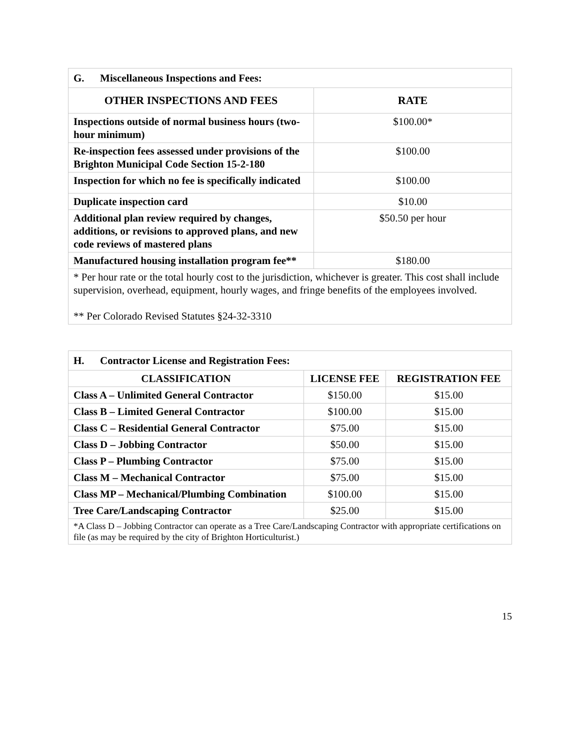| G. Miscellaneous Inspections and Fees: | |
| OTHER INSPECTIONS AND FEES | RATE |
| Inspections outside of normal business hours (two-hour minimum) | $100.00* |
| Re-inspection fees assessed under provisions of the Brighton Municipal Code Section 15-2-180 | $100.00 |
| Inspection for which no fee is specifically indicated | $100.00 |
| Duplicate inspection card | $10.00 |
| Additional plan review required by changes, additions, or revisions to approved plans, and new code reviews of mastered plans | $50.50 per hour |
| Manufactured housing installation program fee** | $180.00 |
| * Per hour rate or the total hourly cost to the jurisdiction, whichever is greater. This cost shall include supervision, overhead, equipment, hourly wages, and fringe benefits of the employees involved. ** Per Colorado Revised Statutes §24-32-3310 | |
| H. Contractor License and Registration Fees: | | |
| CLASSIFICATION | LICENSE FEE | REGISTRATION FEE |
| Class A – Unlimited General Contractor | $150.00 | $15.00 |
| Class B – Limited General Contractor | $100.00 | $15.00 |
| Class C – Residential General Contractor | $75.00 | $15.00 |
| Class D – Jobbing Contractor | $50.00 | $15.00 |
| Class P – Plumbing Contractor | $75.00 | $15.00 |
| Class M – Mechanical Contractor | $75.00 | $15.00 |
| Class MP – Mechanical/Plumbing Combination | $100.00 | $15.00 |
| Tree Care/Landscaping Contractor | $25.00 | $15.00 |
| *A Class D – Jobbing Contractor can operate as a Tree Care/Landscaping Contractor with appropriate certifications on file (as may be required by the city of Brighton Horticulturist.) | | |
15